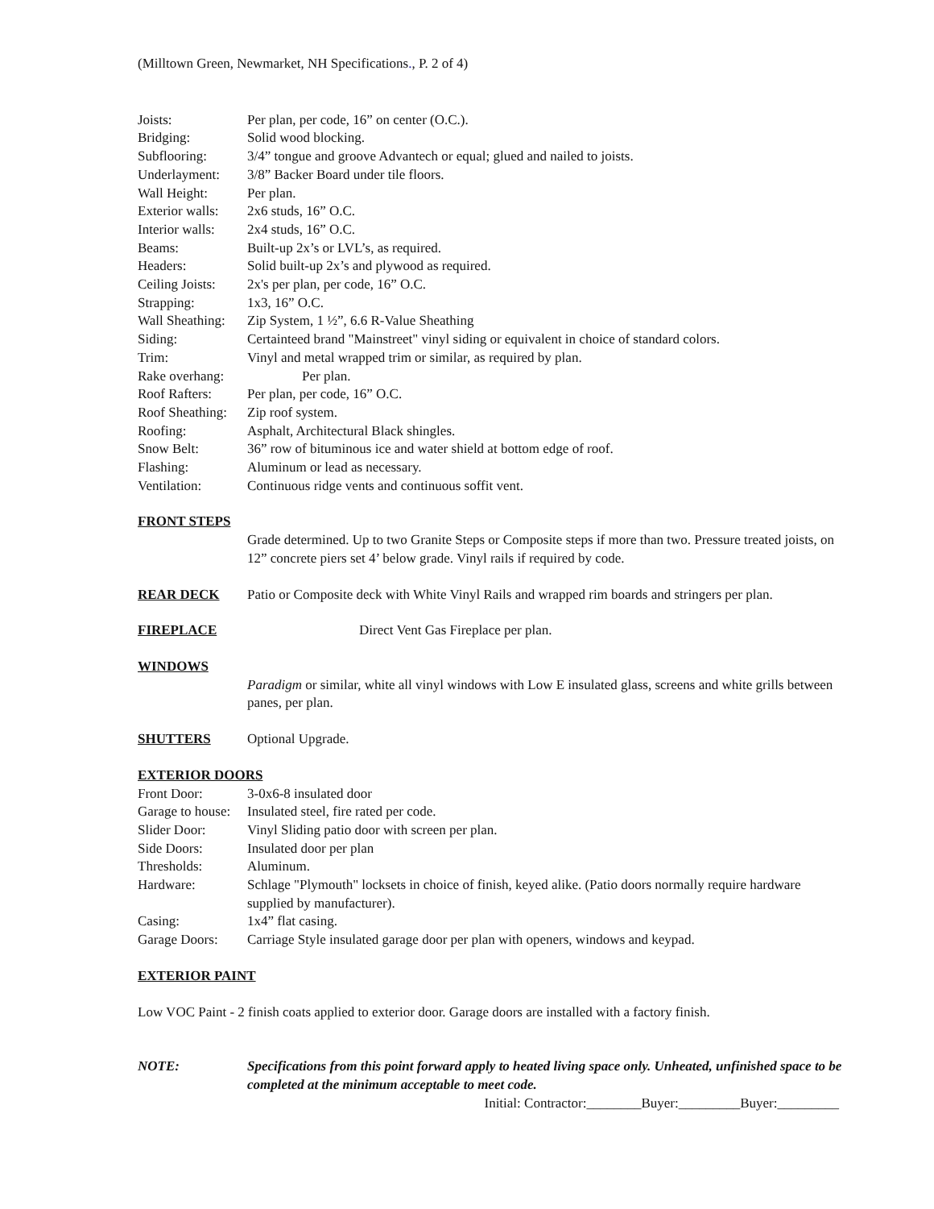(Milltown Green, Newmarket, NH Specifications., P. 2 of 4)
Joists: Per plan, per code, 16” on center (O.C.).
Bridging: Solid wood blocking.
Subflooring: 3/4” tongue and groove Advantech or equal; glued and nailed to joists.
Underlayment: 3/8” Backer Board under tile floors.
Wall Height: Per plan.
Exterior walls:
2x6 studs, 16” O.C.
Interior walls:
2x4 studs, 16” O.C.
Beams: Built-up 2x’s or LVL’s, as required.
Headers: Solid built-up 2x’s and plywood as required.
Ceiling Joists:
2x's per plan, per code, 16” O.C.
Strapping: 1x3, 16” O.C.
Wall Sheathing:
Zip System, 1 ½”, 6.6 R-Value Sheathing
Siding: Certainteed brand "Mainstreet" vinyl siding or equivalent in choice of standard colors.
Trim: Vinyl and metal wrapped trim or similar, as required by plan.
Rake overhang:
Per plan.
Roof Rafters: Per plan, per code, 16” O.C.
Roof Sheathing:
Zip roof system.
Roofing: Asphalt, Architectural Black shingles.
Snow Belt: 36” row of bituminous ice and water shield at bottom edge of roof.
Flashing: Aluminum or lead as necessary.
Ventilation: Continuous ridge vents and continuous soffit vent.
FRONT STEPS
Grade determined. Up to two Granite Steps or Composite steps if more than two. Pressure treated joists, on 12” concrete piers set 4’ below grade. Vinyl rails if required by code.
REAR DECK Patio or Composite deck with White Vinyl Rails and wrapped rim boards and stringers per plan.
FIREPLACE Direct Vent Gas Fireplace per plan.
WINDOWS
Paradigm or similar, white all vinyl windows with Low E insulated glass, screens and white grills between panes, per plan.
SHUTTERS Optional Upgrade.
EXTERIOR DOORS
Front Door: 3-0x6-8 insulated door
Garage to house:
Insulated steel, fire rated per code.
Slider Door: Vinyl Sliding patio door with screen per plan.
Side Doors: Insulated door per plan
Thresholds: Aluminum.
Hardware: Schlage "Plymouth" locksets in choice of finish, keyed alike. (Patio doors normally require hardware supplied by manufacturer).
Casing: 1x4” flat casing.
Garage Doors: Carriage Style insulated garage door per plan with openers, windows and keypad.
EXTERIOR PAINT
Low VOC Paint - 2 finish coats applied to exterior door. Garage doors are installed with a factory finish.
NOTE: Specifications from this point forward apply to heated living space only. Unheated, unfinished space to be completed at the minimum acceptable to meet code.
Initial: Contractor:________Buyer:_________Buyer:_________